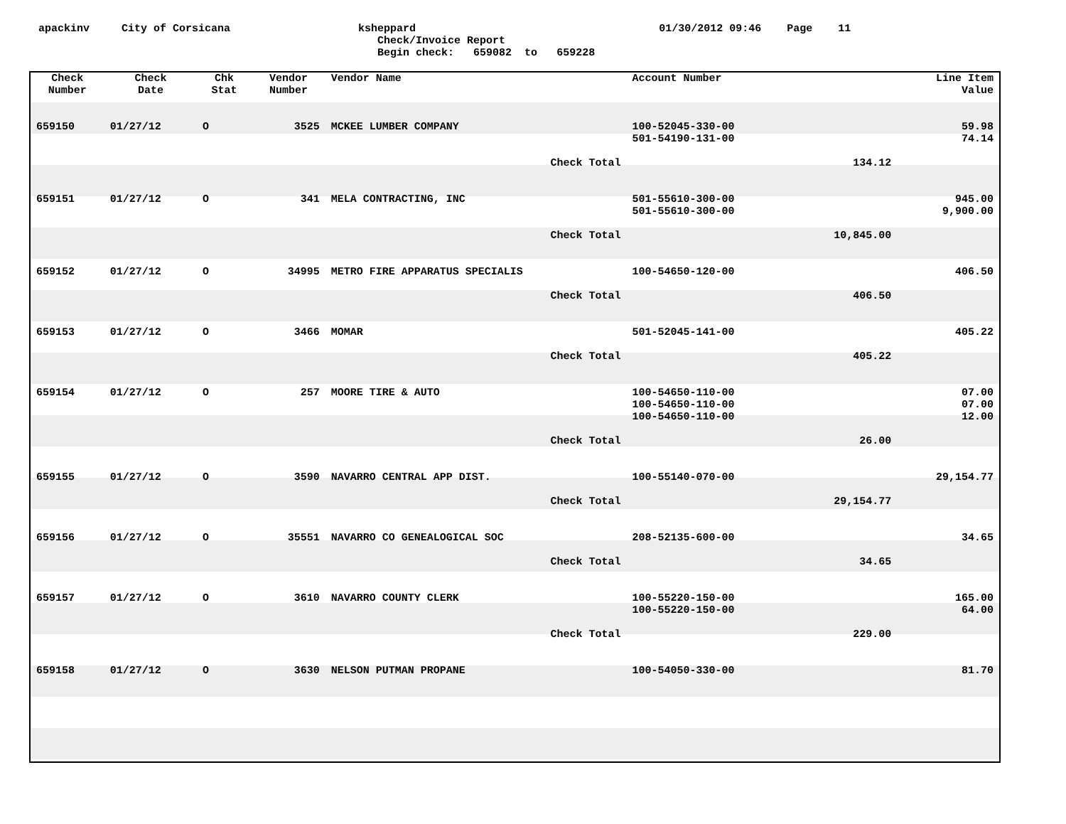apackinv City of Corsicana ksheppard 01/30/2012 09:46 Page 11
Check/Invoice Report
Begin check: 659082 to 659228
| Check Number | Check Date | Chk Stat | Vendor Number | Vendor Name | Account Number | | Line Item Value |
| --- | --- | --- | --- | --- | --- | --- | --- |
| 659150 | 01/27/12 | O | 3525 | MCKEE LUMBER COMPANY | 100-52045-330-00 501-54190-131-00 | | 59.98 74.14 |
| | | | | Check Total | | 134.12 | |
| 659151 | 01/27/12 | O | 341 | MELA CONTRACTING, INC | 501-55610-300-00 501-55610-300-00 | | 945.00 9,900.00 |
| | | | | Check Total | | 10,845.00 | |
| 659152 | 01/27/12 | O | 34995 | METRO FIRE APPARATUS SPECIALIS | 100-54650-120-00 | | 406.50 |
| | | | | Check Total | | 406.50 | |
| 659153 | 01/27/12 | O | 3466 | MOMAR | 501-52045-141-00 | | 405.22 |
| | | | | Check Total | | 405.22 | |
| 659154 | 01/27/12 | O | 257 | MOORE TIRE & AUTO | 100-54650-110-00 100-54650-110-00 100-54650-110-00 | | 07.00 07.00 12.00 |
| | | | | Check Total | | 26.00 | |
| 659155 | 01/27/12 | O | 3590 | NAVARRO CENTRAL APP DIST. | 100-55140-070-00 | | 29,154.77 |
| | | | | Check Total | | 29,154.77 | |
| 659156 | 01/27/12 | O | 35551 | NAVARRO CO GENEALOGICAL SOC | 208-52135-600-00 | | 34.65 |
| | | | | Check Total | | 34.65 | |
| 659157 | 01/27/12 | O | 3610 | NAVARRO COUNTY CLERK | 100-55220-150-00 100-55220-150-00 | | 165.00 64.00 |
| | | | | Check Total | | 229.00 | |
| 659158 | 01/27/12 | O | 3630 | NELSON PUTMAN PROPANE | 100-54050-330-00 | | 81.70 |